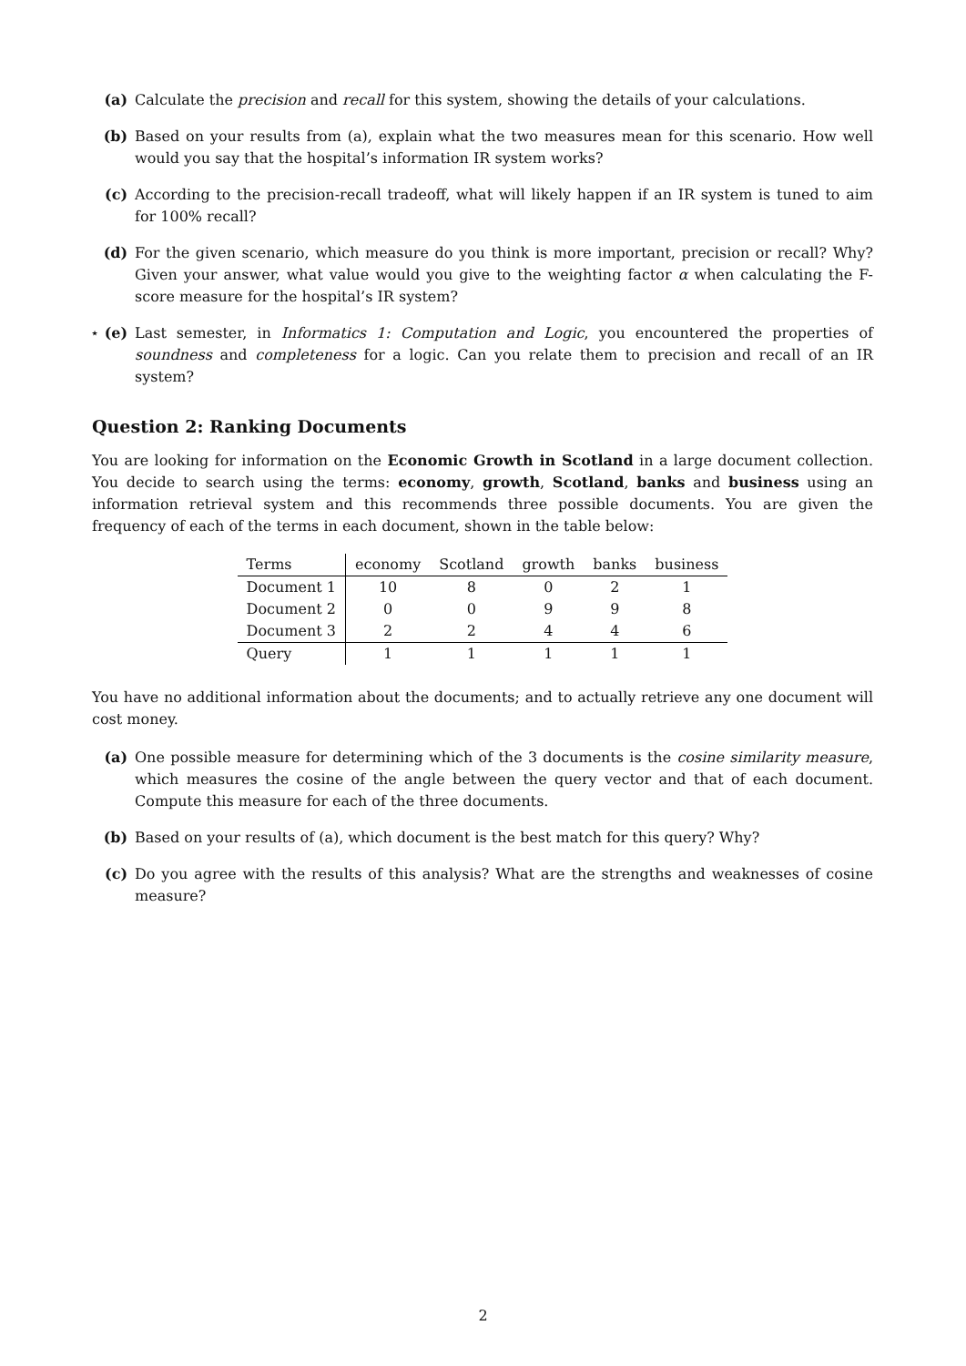(a) Calculate the precision and recall for this system, showing the details of your calculations.
(b) Based on your results from (a), explain what the two measures mean for this scenario. How well would you say that the hospital’s information IR system works?
(c) According to the precision-recall tradeoff, what will likely happen if an IR system is tuned to aim for 100% recall?
(d) For the given scenario, which measure do you think is more important, precision or recall? Why? Given your answer, what value would you give to the weighting factor α when calculating the F-score measure for the hospital’s IR system?
⋆ (e) Last semester, in Informatics 1: Computation and Logic, you encountered the properties of soundness and completeness for a logic. Can you relate them to precision and recall of an IR system?
Question 2: Ranking Documents
You are looking for information on the Economic Growth in Scotland in a large document collection. You decide to search using the terms: economy, growth, Scotland, banks and business using an information retrieval system and this recommends three possible documents. You are given the frequency of each of the terms in each document, shown in the table below:
| Terms | economy | Scotland | growth | banks | business |
| --- | --- | --- | --- | --- | --- |
| Document 1 | 10 | 8 | 0 | 2 | 1 |
| Document 2 | 0 | 0 | 9 | 9 | 8 |
| Document 3 | 2 | 2 | 4 | 4 | 6 |
| Query | 1 | 1 | 1 | 1 | 1 |
You have no additional information about the documents; and to actually retrieve any one document will cost money.
(a) One possible measure for determining which of the 3 documents is the cosine similarity measure, which measures the cosine of the angle between the query vector and that of each document. Compute this measure for each of the three documents.
(b) Based on your results of (a), which document is the best match for this query? Why?
(c) Do you agree with the results of this analysis? What are the strengths and weaknesses of cosine measure?
2